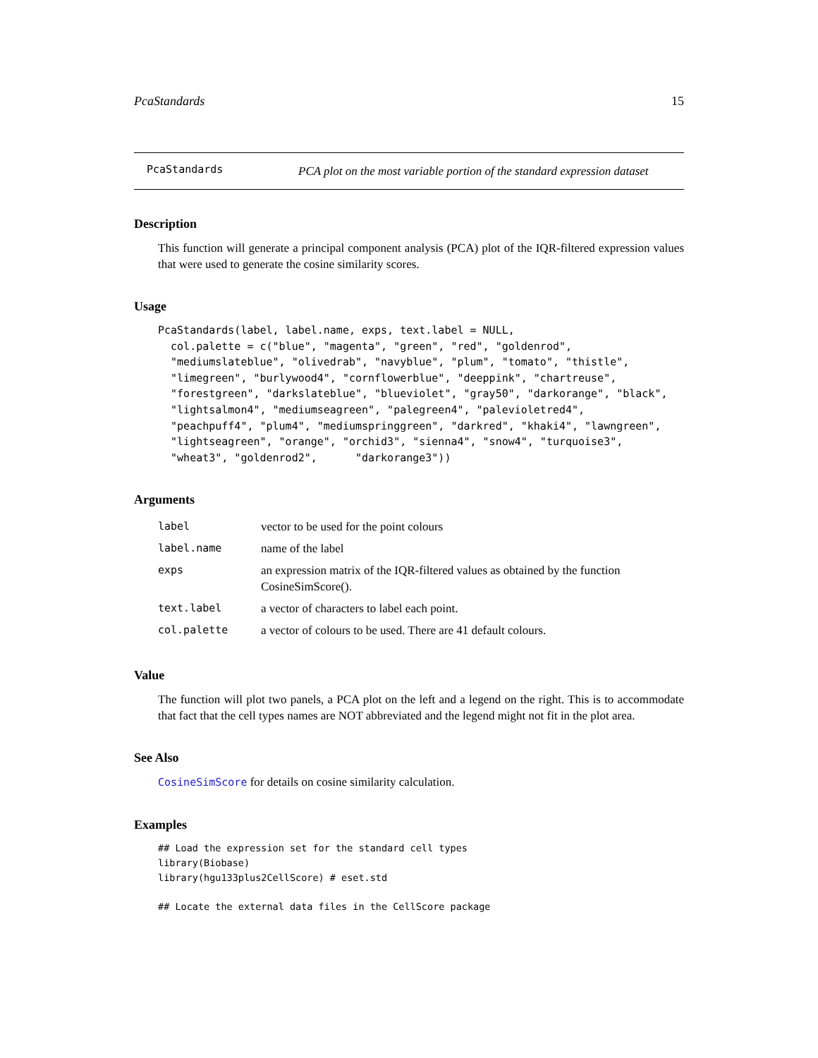PcaStandards 15
PcaStandards
PCA plot on the most variable portion of the standard expression dataset
Description
This function will generate a principal component analysis (PCA) plot of the IQR-filtered expression values that were used to generate the cosine similarity scores.
Usage
PcaStandards(label, label.name, exps, text.label = NULL,
  col.palette = c("blue", "magenta", "green", "red", "goldenrod",
  "mediumslateblue", "olivedrab", "navyblue", "plum", "tomato", "thistle",
  "limegreen", "burlywood4", "cornflowerblue", "deeppink", "chartreuse",
  "forestgreen", "darkslateblue", "blueviolet", "gray50", "darkorange", "black",
  "lightsalmon4", "mediumseagreen", "palegreen4", "palevioletred4",
  "peachpuff4", "plum4", "mediumspringgreen", "darkred", "khaki4", "lawngreen",
  "lightseagreen", "orange", "orchid3", "sienna4", "snow4", "turquoise3",
  "wheat3", "goldenrod2",      "darkorange3"))
Arguments
| label | vector to be used for the point colours |
| label.name | name of the label |
| exps | an expression matrix of the IQR-filtered values as obtained by the function CosineSimScore(). |
| text.label | a vector of characters to label each point. |
| col.palette | a vector of colours to be used. There are 41 default colours. |
Value
The function will plot two panels, a PCA plot on the left and a legend on the right. This is to accommodate that fact that the cell types names are NOT abbreviated and the legend might not fit in the plot area.
See Also
CosineSimScore for details on cosine similarity calculation.
Examples
## Load the expression set for the standard cell types
library(Biobase)
library(hgu133plus2CellScore) # eset.std

## Locate the external data files in the CellScore package